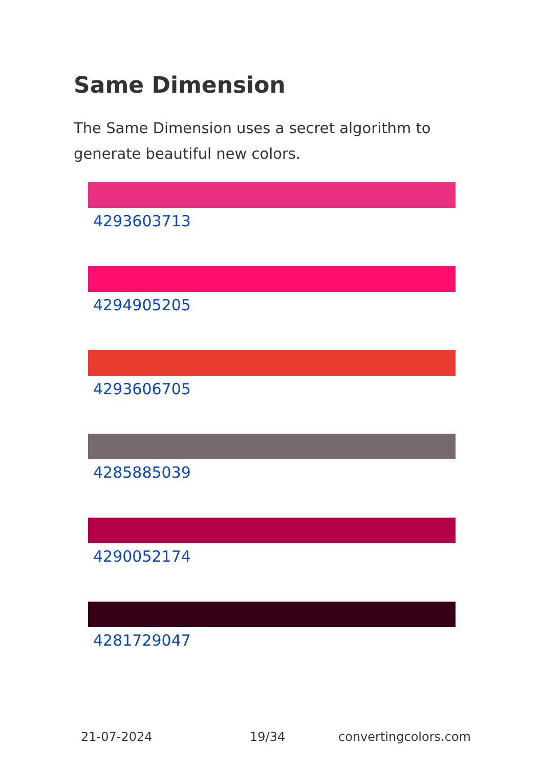Same Dimension
The Same Dimension uses a secret algorithm to generate beautiful new colors.
4293603713
4294905205
4293606705
4285885039
4290052174
4281729047
21-07-2024 19/34 convertingcolors.com